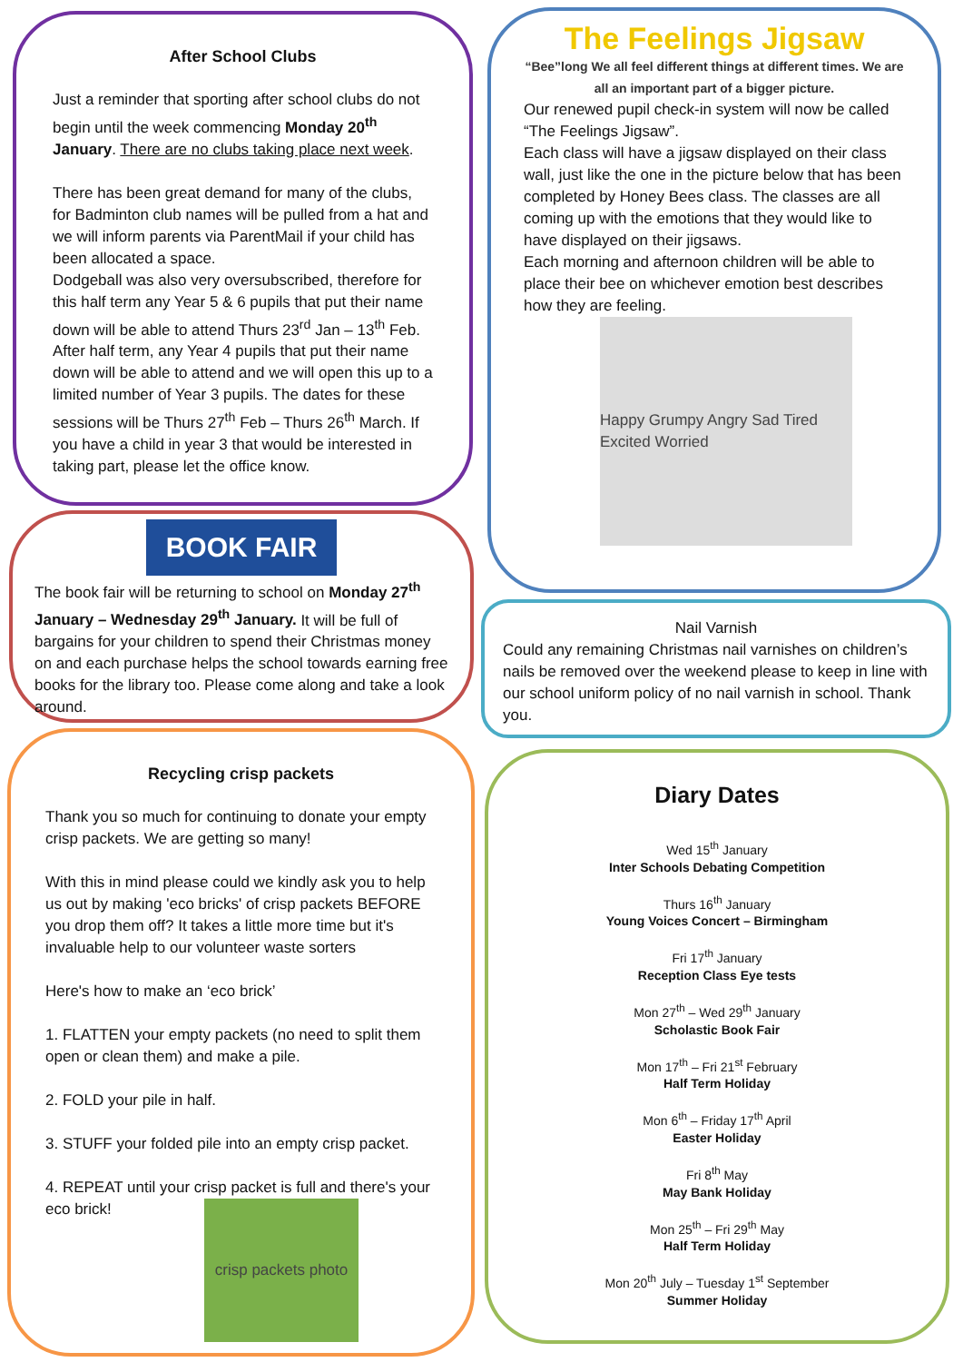After School Clubs
Just a reminder that sporting after school clubs do not begin until the week commencing Monday 20<sup>th</sup> January. There are no clubs taking place next week.
There has been great demand for many of the clubs, for Badminton club names will be pulled from a hat and we will inform parents via ParentMail if your child has been allocated a space.
Dodgeball was also very oversubscribed, therefore for this half term any Year 5 & 6 pupils that put their name down will be able to attend Thurs 23<sup>rd</sup> Jan – 13<sup>th</sup> Feb. After half term, any Year 4 pupils that put their name down will be able to attend and we will open this up to a limited number of Year 3 pupils. The dates for these sessions will be Thurs 27<sup>th</sup> Feb – Thurs 26<sup>th</sup> March. If you have a child in year 3 that would be interested in taking part, please let the office know.
BOOK FAIR
The book fair will be returning to school on Monday 27<sup>th</sup> January – Wednesday 29<sup>th</sup> January. It will be full of bargains for your children to spend their Christmas money on and each purchase helps the school towards earning free books for the library too. Please come along and take a look around.
Recycling crisp packets
Thank you so much for continuing to donate your empty crisp packets. We are getting so many!
With this in mind please could we kindly ask you to help us out by making 'eco bricks' of crisp packets BEFORE you drop them off? It takes a little more time but it's invaluable help to our volunteer waste sorters
Here's how to make an ‘eco brick’
1. FLATTEN your empty packets (no need to split them open or clean them) and make a pile.
2. FOLD your pile in half.
3. STUFF your folded pile into an empty crisp packet.
4. REPEAT until your crisp packet is full and there's your eco brick!
crisp packets photo
The Feelings Jigsaw
“Bee”long We all feel different things at different times. We are all an important part of a bigger picture.
Our renewed pupil check-in system will now be called “The Feelings Jigsaw”.
Each class will have a jigsaw displayed on their class wall, just like the one in the picture below that has been completed by Honey Bees class. The classes are all coming up with the emotions that they would like to have displayed on their jigsaws.
Each morning and afternoon children will be able to place their bee on whichever emotion best describes how they are feeling.
Happy Grumpy Angry Sad Tired Excited Worried
Nail Varnish
Could any remaining Christmas nail varnishes on children’s nails be removed over the weekend please to keep in line with our school uniform policy of no nail varnish in school. Thank you.
Diary Dates
Wed 15<sup>th</sup> January
Inter Schools Debating Competition
Thurs 16<sup>th</sup> January
Young Voices Concert – Birmingham
Fri 17<sup>th</sup> January
Reception Class Eye tests
Mon 27<sup>th</sup> – Wed 29<sup>th</sup> January
Scholastic Book Fair
Mon 17<sup>th</sup> – Fri 21<sup>st</sup> February
Half Term Holiday
Mon 6<sup>th</sup> – Friday 17<sup>th</sup> April
Easter Holiday
Fri 8<sup>th</sup> May
May Bank Holiday
Mon 25<sup>th</sup> – Fri 29<sup>th</sup> May
Half Term Holiday
Mon 20<sup>th</sup> July – Tuesday 1<sup>st</sup> September
Summer Holiday